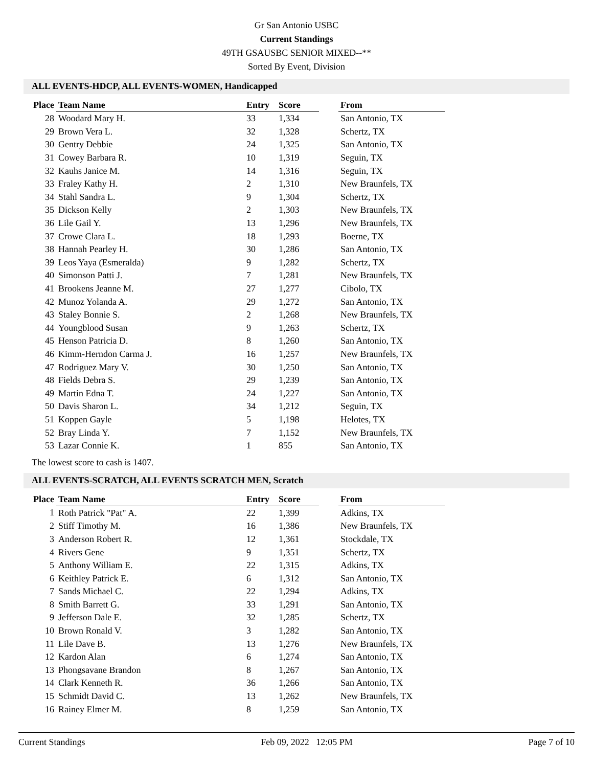Gr San Antonio USBC
Current Standings
49TH GSAUSBC SENIOR MIXED--**
Sorted By Event, Division
ALL EVENTS-HDCP, ALL EVENTS-WOMEN, Handicapped
| Place | Team Name | Entry | Score | | From |
| --- | --- | --- | --- | --- | --- |
| 28 | Woodard Mary H. | 33 | 1,334 | | San Antonio, TX |
| 29 | Brown Vera L. | 32 | 1,328 | | Schertz, TX |
| 30 | Gentry Debbie | 24 | 1,325 | | San Antonio, TX |
| 31 | Cowey Barbara R. | 10 | 1,319 | | Seguin, TX |
| 32 | Kauhs Janice M. | 14 | 1,316 | | Seguin, TX |
| 33 | Fraley Kathy H. | 2 | 1,310 | | New Braunfels, TX |
| 34 | Stahl Sandra L. | 9 | 1,304 | | Schertz, TX |
| 35 | Dickson Kelly | 2 | 1,303 | | New Braunfels, TX |
| 36 | Lile Gail Y. | 13 | 1,296 | | New Braunfels, TX |
| 37 | Crowe Clara L. | 18 | 1,293 | | Boerne, TX |
| 38 | Hannah Pearley H. | 30 | 1,286 | | San Antonio, TX |
| 39 | Leos Yaya (Esmeralda) | 9 | 1,282 | | Schertz, TX |
| 40 | Simonson Patti J. | 7 | 1,281 | | New Braunfels, TX |
| 41 | Brookens Jeanne M. | 27 | 1,277 | | Cibolo, TX |
| 42 | Munoz Yolanda A. | 29 | 1,272 | | San Antonio, TX |
| 43 | Staley Bonnie S. | 2 | 1,268 | | New Braunfels, TX |
| 44 | Youngblood Susan | 9 | 1,263 | | Schertz, TX |
| 45 | Henson Patricia D. | 8 | 1,260 | | San Antonio, TX |
| 46 | Kimm-Herndon Carma J. | 16 | 1,257 | | New Braunfels, TX |
| 47 | Rodriguez Mary V. | 30 | 1,250 | | San Antonio, TX |
| 48 | Fields Debra S. | 29 | 1,239 | | San Antonio, TX |
| 49 | Martin Edna T. | 24 | 1,227 | | San Antonio, TX |
| 50 | Davis Sharon L. | 34 | 1,212 | | Seguin, TX |
| 51 | Koppen Gayle | 5 | 1,198 | | Helotes, TX |
| 52 | Bray Linda Y. | 7 | 1,152 | | New Braunfels, TX |
| 53 | Lazar Connie K. | 1 | 855 | | San Antonio, TX |
The lowest score to cash is 1407.
ALL EVENTS-SCRATCH, ALL EVENTS SCRATCH MEN, Scratch
| Place | Team Name | Entry | Score | | From |
| --- | --- | --- | --- | --- | --- |
| 1 | Roth Patrick "Pat" A. | 22 | 1,399 | | Adkins, TX |
| 2 | Stiff Timothy M. | 16 | 1,386 | | New Braunfels, TX |
| 3 | Anderson Robert R. | 12 | 1,361 | | Stockdale, TX |
| 4 | Rivers Gene | 9 | 1,351 | | Schertz, TX |
| 5 | Anthony William E. | 22 | 1,315 | | Adkins, TX |
| 6 | Keithley Patrick E. | 6 | 1,312 | | San Antonio, TX |
| 7 | Sands Michael C. | 22 | 1,294 | | Adkins, TX |
| 8 | Smith Barrett G. | 33 | 1,291 | | San Antonio, TX |
| 9 | Jefferson Dale E. | 32 | 1,285 | | Schertz, TX |
| 10 | Brown Ronald V. | 3 | 1,282 | | San Antonio, TX |
| 11 | Lile Dave B. | 13 | 1,276 | | New Braunfels, TX |
| 12 | Kardon Alan | 6 | 1,274 | | San Antonio, TX |
| 13 | Phongsavane Brandon | 8 | 1,267 | | San Antonio, TX |
| 14 | Clark Kenneth R. | 36 | 1,266 | | San Antonio, TX |
| 15 | Schmidt David C. | 13 | 1,262 | | New Braunfels, TX |
| 16 | Rainey Elmer M. | 8 | 1,259 | | San Antonio, TX |
Current Standings Feb 09, 2022 12:05 PM Page 7 of 10